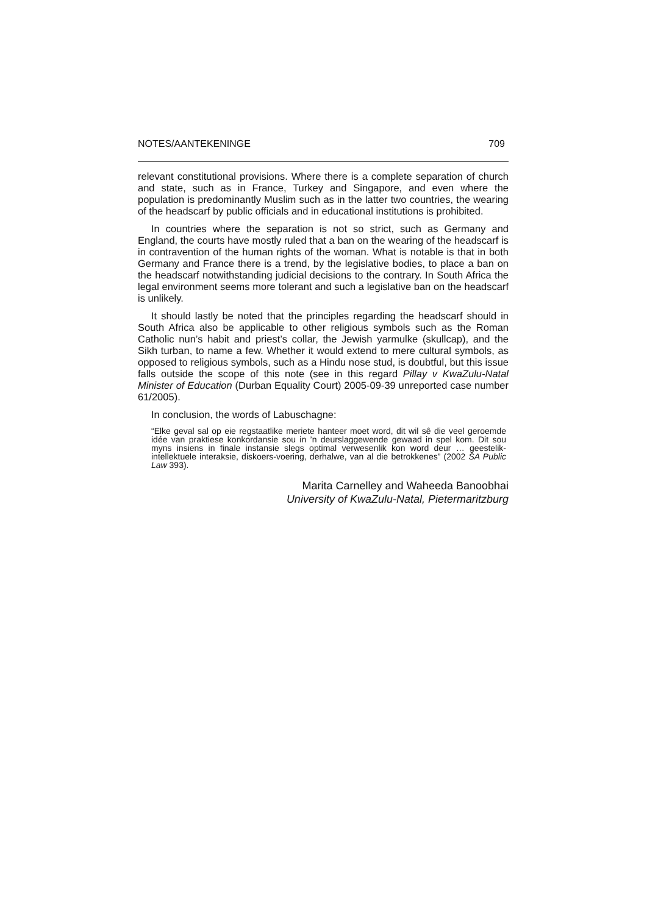NOTES/AANTEKENINGE 709
relevant constitutional provisions. Where there is a complete separation of church and state, such as in France, Turkey and Singapore, and even where the population is predominantly Muslim such as in the latter two countries, the wearing of the headscarf by public officials and in educational institutions is prohibited.
In countries where the separation is not so strict, such as Germany and England, the courts have mostly ruled that a ban on the wearing of the headscarf is in contravention of the human rights of the woman. What is notable is that in both Germany and France there is a trend, by the legislative bodies, to place a ban on the headscarf notwithstanding judicial decisions to the contrary. In South Africa the legal environment seems more tolerant and such a legislative ban on the headscarf is unlikely.
It should lastly be noted that the principles regarding the headscarf should in South Africa also be applicable to other religious symbols such as the Roman Catholic nun’s habit and priest’s collar, the Jewish yarmulke (skullcap), and the Sikh turban, to name a few. Whether it would extend to mere cultural symbols, as opposed to religious symbols, such as a Hindu nose stud, is doubtful, but this issue falls outside the scope of this note (see in this regard Pillay v KwaZulu-Natal Minister of Education (Durban Equality Court) 2005-09-39 unreported case number 61/2005).
In conclusion, the words of Labuschagne:
“Elke geval sal op eie regstaatlike meriete hanteer moet word, dit wil sê die veel geroemde idée van praktiese konkordansie sou in ’n deurslaggewende gewaad in spel kom. Dit sou myns insiens in finale instansie slegs optimal verwesenlik kon word deur … geestelik-intellektuele interaksie, diskoers-voering, derhalwe, van al die betrokkenes” (2002 SA Public Law 393).
Marita Carnelley and Waheeda Banoobhai
University of KwaZulu-Natal, Pietermaritzburg